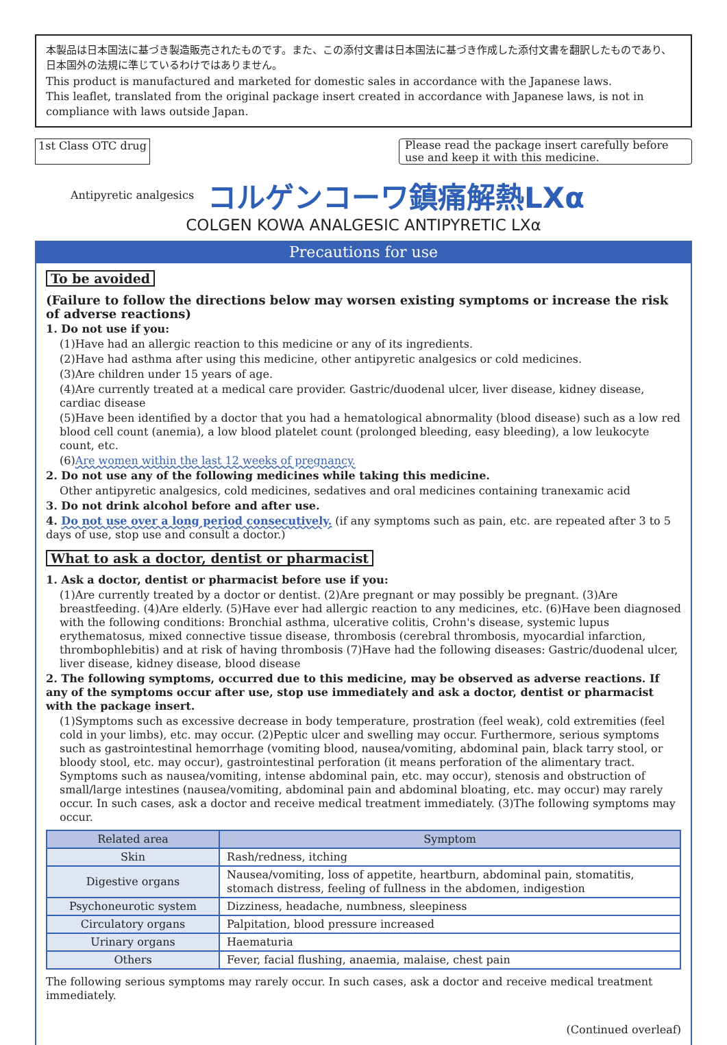本製品は日本国法に基づき製造販売されたものです。また、この添付文書は日本国法に基づき作成した添付文書を翻訳したものであり、日本国外の法規に準じているわけではありません。
This product is manufactured and marketed for domestic sales in accordance with the Japanese laws.
This leaflet, translated from the original package insert created in accordance with Japanese laws, is not in compliance with laws outside Japan.
1st Class OTC drug Please read the package insert carefully before use and keep it with this medicine.
Antipyretic analgesics コルゲンコーワ鎮痛解熱LXα
COLGEN KOWA ANALGESIC ANTIPYRETIC LXα
Precautions for use
To be avoided
(Failure to follow the directions below may worsen existing symptoms or increase the risk of adverse reactions)
1. Do not use if you:
(1)Have had an allergic reaction to this medicine or any of its ingredients.
(2)Have had asthma after using this medicine, other antipyretic analgesics or cold medicines.
(3)Are children under 15 years of age.
(4)Are currently treated at a medical care provider. Gastric/duodenal ulcer, liver disease, kidney disease, cardiac disease
(5)Have been identified by a doctor that you had a hematological abnormality (blood disease) such as a low red blood cell count (anemia), a low blood platelet count (prolonged bleeding, easy bleeding), a low leukocyte count, etc.
(6)Are women within the last 12 weeks of pregnancy.
2. Do not use any of the following medicines while taking this medicine.
Other antipyretic analgesics, cold medicines, sedatives and oral medicines containing tranexamic acid
3. Do not drink alcohol before and after use.
4. Do not use over a long period consecutively. (if any symptoms such as pain, etc. are repeated after 3 to 5 days of use, stop use and consult a doctor.)
What to ask a doctor, dentist or pharmacist
1. Ask a doctor, dentist or pharmacist before use if you:
(1)Are currently treated by a doctor or dentist. (2)Are pregnant or may possibly be pregnant. (3)Are breastfeeding. (4)Are elderly. (5)Have ever had allergic reaction to any medicines, etc. (6)Have been diagnosed with the following conditions: Bronchial asthma, ulcerative colitis, Crohn's disease, systemic lupus erythematosus, mixed connective tissue disease, thrombosis (cerebral thrombosis, myocardial infarction, thrombophlebitis) and at risk of having thrombosis (7)Have had the following diseases: Gastric/duodenal ulcer, liver disease, kidney disease, blood disease
2. The following symptoms, occurred due to this medicine, may be observed as adverse reactions. If any of the symptoms occur after use, stop use immediately and ask a doctor, dentist or pharmacist with the package insert.
(1)Symptoms such as excessive decrease in body temperature, prostration (feel weak), cold extremities (feel cold in your limbs), etc. may occur. (2)Peptic ulcer and swelling may occur. Furthermore, serious symptoms such as gastrointestinal hemorrhage (vomiting blood, nausea/vomiting, abdominal pain, black tarry stool, or bloody stool, etc. may occur), gastrointestinal perforation (it means perforation of the alimentary tract. Symptoms such as nausea/vomiting, intense abdominal pain, etc. may occur), stenosis and obstruction of small/large intestines (nausea/vomiting, abdominal pain and abdominal bloating, etc. may occur) may rarely occur. In such cases, ask a doctor and receive medical treatment immediately. (3)The following symptoms may occur.
| Related area | Symptom |
| --- | --- |
| Skin | Rash/redness, itching |
| Digestive organs | Nausea/vomiting, loss of appetite, heartburn, abdominal pain, stomatitis, stomach distress, feeling of fullness in the abdomen, indigestion |
| Psychoneurotic system | Dizziness, headache, numbness, sleepiness |
| Circulatory organs | Palpitation, blood pressure increased |
| Urinary organs | Haematuria |
| Others | Fever, facial flushing, anaemia, malaise, chest pain |
The following serious symptoms may rarely occur. In such cases, ask a doctor and receive medical treatment immediately.
(Continued overleaf)